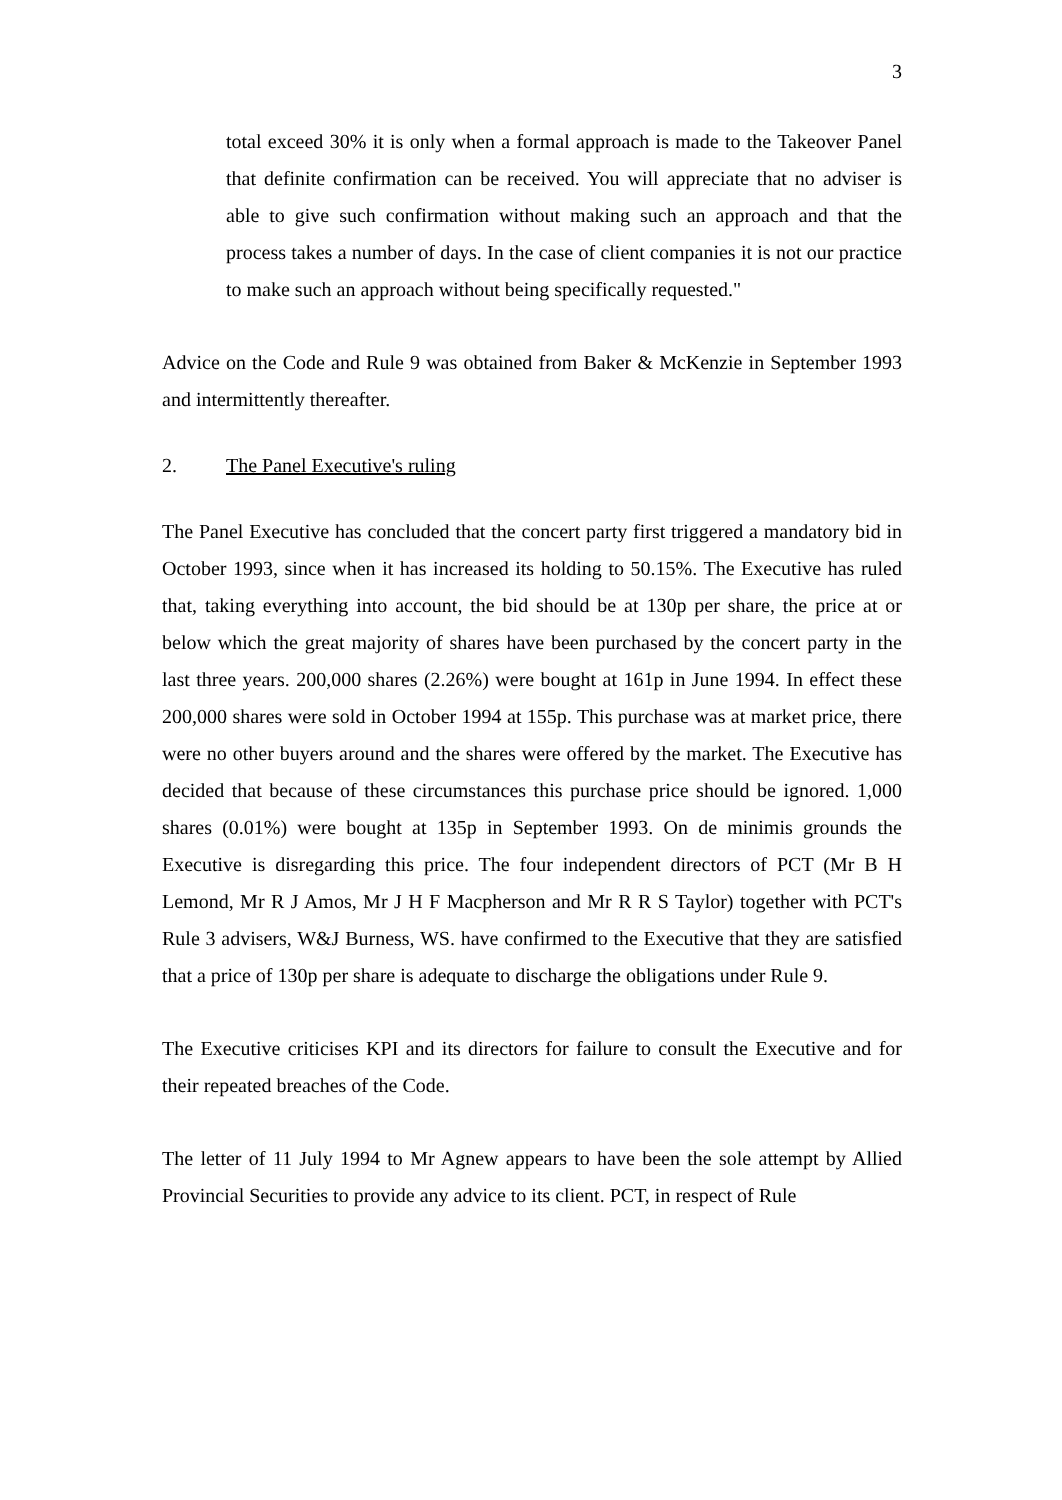3
total exceed 30% it is only when a formal approach is made to the Takeover Panel that definite confirmation can be received. You will appreciate that no adviser is able to give such confirmation without making such an approach and that the process takes a number of days. In the case of client companies it is not our practice to make such an approach without being specifically requested."
Advice on the Code and Rule 9 was obtained from Baker & McKenzie in September 1993 and intermittently thereafter.
2. The Panel Executive's ruling
The Panel Executive has concluded that the concert party first triggered a mandatory bid in October 1993, since when it has increased its holding to 50.15%. The Executive has ruled that, taking everything into account, the bid should be at 130p per share, the price at or below which the great majority of shares have been purchased by the concert party in the last three years. 200,000 shares (2.26%) were bought at 161p in June 1994. In effect these 200,000 shares were sold in October 1994 at 155p. This purchase was at market price, there were no other buyers around and the shares were offered by the market. The Executive has decided that because of these circumstances this purchase price should be ignored. 1,000 shares (0.01%) were bought at 135p in September 1993. On de minimis grounds the Executive is disregarding this price. The four independent directors of PCT (Mr B H Lemond, Mr R J Amos, Mr J H F Macpherson and Mr R R S Taylor) together with PCT's Rule 3 advisers, W&J Burness, WS. have confirmed to the Executive that they are satisfied that a price of 130p per share is adequate to discharge the obligations under Rule 9.
The Executive criticises KPI and its directors for failure to consult the Executive and for their repeated breaches of the Code.
The letter of 11 July 1994 to Mr Agnew appears to have been the sole attempt by Allied Provincial Securities to provide any advice to its client. PCT, in respect of Rule